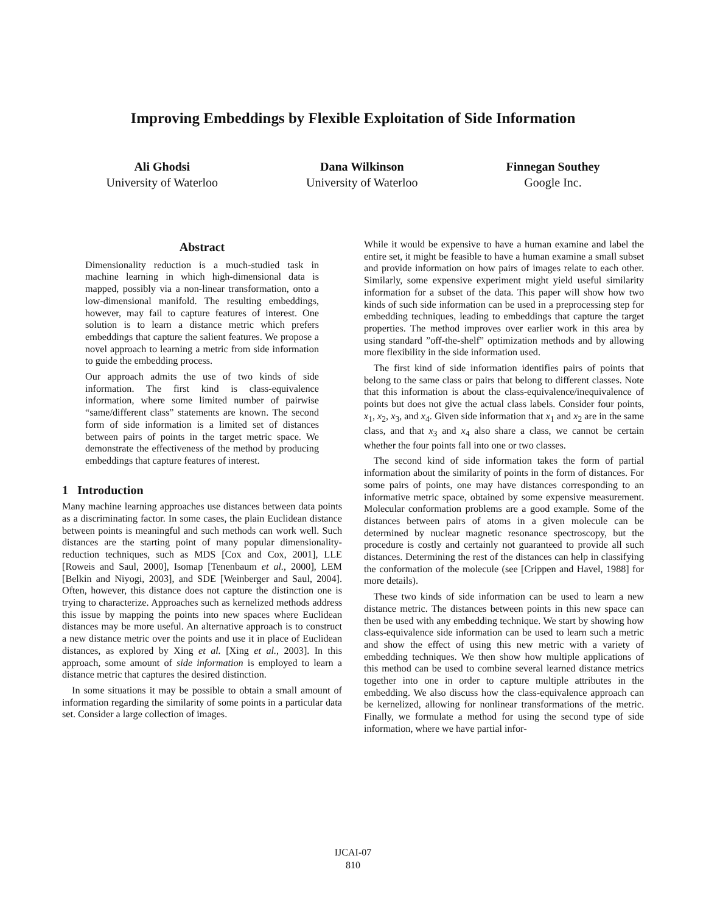Improving Embeddings by Flexible Exploitation of Side Information
Ali Ghodsi
University of Waterloo
Dana Wilkinson
University of Waterloo
Finnegan Southey
Google Inc.
Abstract
Dimensionality reduction is a much-studied task in machine learning in which high-dimensional data is mapped, possibly via a non-linear transformation, onto a low-dimensional manifold. The resulting embeddings, however, may fail to capture features of interest. One solution is to learn a distance metric which prefers embeddings that capture the salient features. We propose a novel approach to learning a metric from side information to guide the embedding process.
Our approach admits the use of two kinds of side information. The first kind is class-equivalence information, where some limited number of pairwise “same/different class” statements are known. The second form of side information is a limited set of distances between pairs of points in the target metric space. We demonstrate the effectiveness of the method by producing embeddings that capture features of interest.
1 Introduction
Many machine learning approaches use distances between data points as a discriminating factor. In some cases, the plain Euclidean distance between points is meaningful and such methods can work well. Such distances are the starting point of many popular dimensionality-reduction techniques, such as MDS [Cox and Cox, 2001], LLE [Roweis and Saul, 2000], Isomap [Tenenbaum et al., 2000], LEM [Belkin and Niyogi, 2003], and SDE [Weinberger and Saul, 2004]. Often, however, this distance does not capture the distinction one is trying to characterize. Approaches such as kernelized methods address this issue by mapping the points into new spaces where Euclidean distances may be more useful. An alternative approach is to construct a new distance metric over the points and use it in place of Euclidean distances, as explored by Xing et al. [Xing et al., 2003]. In this approach, some amount of side information is employed to learn a distance metric that captures the desired distinction.
In some situations it may be possible to obtain a small amount of information regarding the similarity of some points in a particular data set. Consider a large collection of images.
While it would be expensive to have a human examine and label the entire set, it might be feasible to have a human examine a small subset and provide information on how pairs of images relate to each other. Similarly, some expensive experiment might yield useful similarity information for a subset of the data. This paper will show how two kinds of such side information can be used in a preprocessing step for embedding techniques, leading to embeddings that capture the target properties. The method improves over earlier work in this area by using standard ”off-the-shelf” optimization methods and by allowing more flexibility in the side information used.
The first kind of side information identifies pairs of points that belong to the same class or pairs that belong to different classes. Note that this information is about the class-equivalence/inequivalence of points but does not give the actual class labels. Consider four points, x<sub>1</sub>, x<sub>2</sub>, x<sub>3</sub>, and x<sub>4</sub>. Given side information that x<sub>1</sub> and x<sub>2</sub> are in the same class, and that x<sub>3</sub> and x<sub>4</sub> also share a class, we cannot be certain whether the four points fall into one or two classes.
The second kind of side information takes the form of partial information about the similarity of points in the form of distances. For some pairs of points, one may have distances corresponding to an informative metric space, obtained by some expensive measurement. Molecular conformation problems are a good example. Some of the distances between pairs of atoms in a given molecule can be determined by nuclear magnetic resonance spectroscopy, but the procedure is costly and certainly not guaranteed to provide all such distances. Determining the rest of the distances can help in classifying the conformation of the molecule (see [Crippen and Havel, 1988] for more details).
These two kinds of side information can be used to learn a new distance metric. The distances between points in this new space can then be used with any embedding technique. We start by showing how class-equivalence side information can be used to learn such a metric and show the effect of using this new metric with a variety of embedding techniques. We then show how multiple applications of this method can be used to combine several learned distance metrics together into one in order to capture multiple attributes in the embedding. We also discuss how the class-equivalence approach can be kernelized, allowing for nonlinear transformations of the metric. Finally, we formulate a method for using the second type of side information, where we have partial infor-
IJCAI-07
810